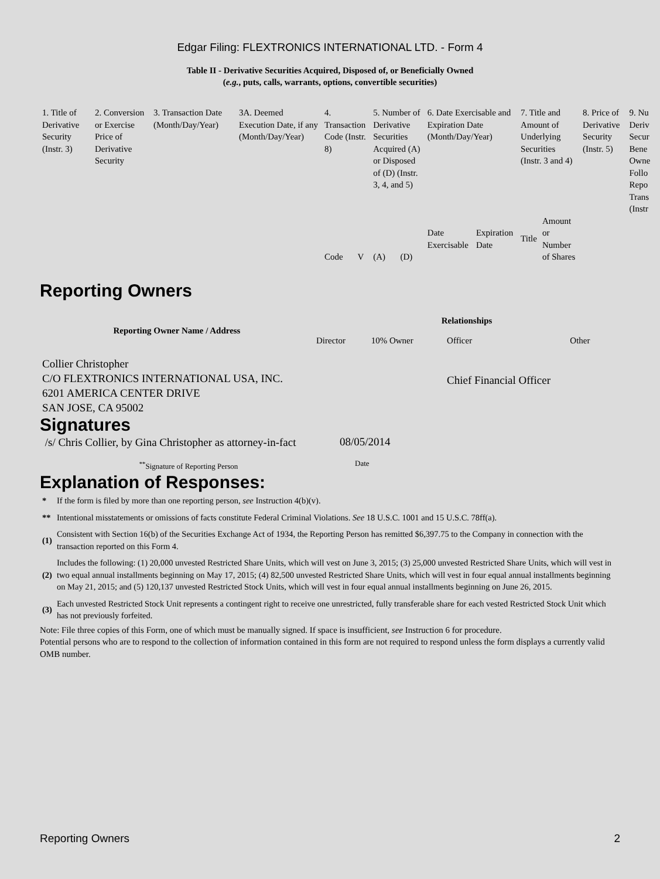Edgar Filing: FLEXTRONICS INTERNATIONAL LTD. - Form 4
Table II - Derivative Securities Acquired, Disposed of, or Beneficially Owned
(e.g., puts, calls, warrants, options, convertible securities)
| 1. Title of Derivative Security (Instr. 3) | 2. Conversion or Exercise Price of Derivative Security | 3. Transaction Date (Month/Day/Year) | 3A. Deemed Execution Date, if any (Month/Day/Year) | 4. Transaction Code (Instr. 8) | | 5. Number of Derivative Securities Acquired (A) or Disposed of (D) (Instr. 3, 4, and 5) | | 6. Date Exercisable and Expiration Date (Month/Day/Year) | | 7. Title and Amount of Underlying Securities (Instr. 3 and 4) | | 8. Price of Derivative Security (Instr. 5) | 9. Nu Deriv Secur Bene Owne Follo Repo Trans (Instr |
| --- | --- | --- | --- | --- | --- | --- | --- | --- | --- | --- | --- | --- | --- |
| | | | | Code | V | (A) | (D) | Date Exercisable | Expiration Date | Title | Amount or Number of Shares | | |
Reporting Owners
| Reporting Owner Name / Address | Relationships | | | |
| --- | --- | --- | --- | --- |
| | Director | 10% Owner | Officer | Other |
| Collier Christopher C/O FLEXTRONICS INTERNATIONAL USA, INC. 6201 AMERICA CENTER DRIVE SAN JOSE, CA 95002 | | | Chief Financial Officer | |
Signatures
| /s/ Chris Collier, by Gina Christopher as attorney-in-fact | 08/05/2014 |
| <sup>**</sup> Signature of Reporting Person | Date |
Explanation of Responses:
| * | If the form is filed by more than one reporting person, see Instruction 4(b)(v). |
| ** | Intentional misstatements or omissions of facts constitute Federal Criminal Violations. See 18 U.S.C. 1001 and 15 U.S.C. 78ff(a). |
| (1) | Consistent with Section 16(b) of the Securities Exchange Act of 1934, the Reporting Person has remitted $6,397.75 to the Company in connection with the transaction reported on this Form 4. |
| (2) | Includes the following: (1) 20,000 unvested Restricted Share Units, which will vest on June 3, 2015; (3) 25,000 unvested Restricted Share Units, which will vest in two equal annual installments beginning on May 17, 2015; (4) 82,500 unvested Restricted Share Units, which will vest in four equal annual installments beginning on May 21, 2015; and (5) 120,137 unvested Restricted Stock Units, which will vest in four equal annual installments beginning on June 26, 2015. |
| (3) | Each unvested Restricted Stock Unit represents a contingent right to receive one unrestricted, fully transferable share for each vested Restricted Stock Unit which has not previously forfeited. |
Note: File three copies of this Form, one of which must be manually signed. If space is insufficient, see Instruction 6 for procedure.
Potential persons who are to respond to the collection of information contained in this form are not required to respond unless the form displays a currently valid OMB number.
Reporting Owners 2